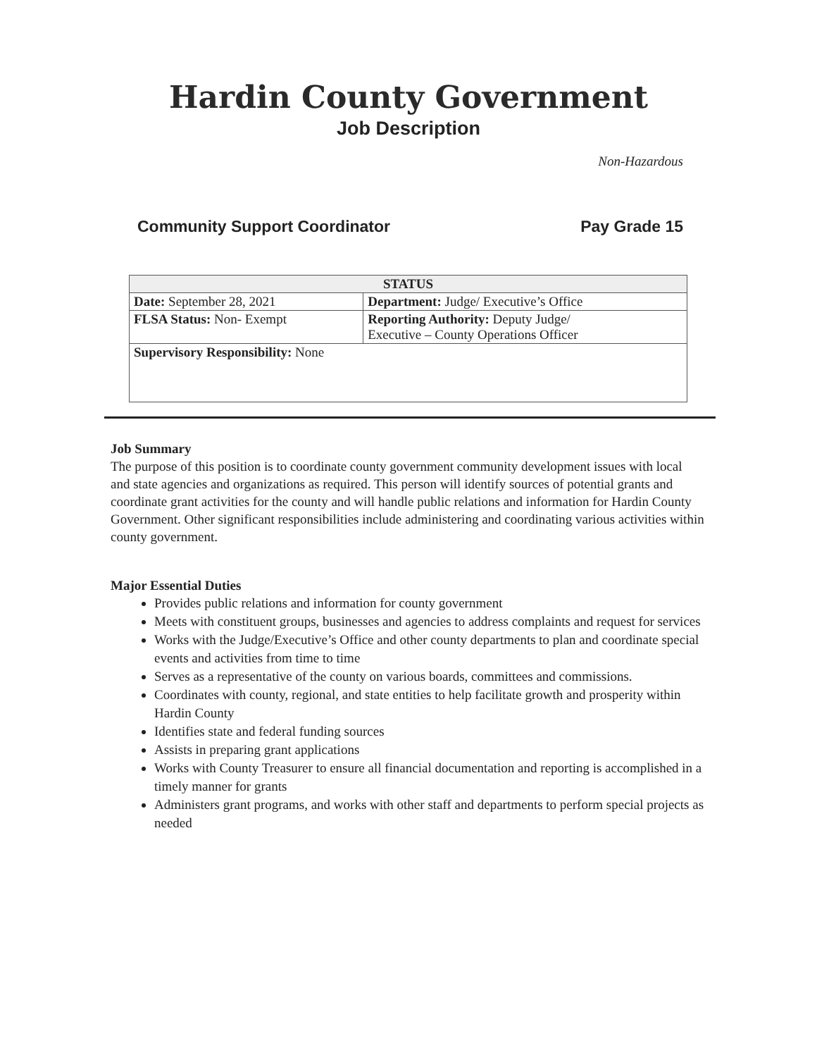Hardin County Government
Job Description
Non-Hazardous
Community Support Coordinator Pay Grade 15
| STATUS | |
| --- | --- |
| Date: September 28, 2021 | Department: Judge/ Executive’s Office |
| FLSA Status: Non- Exempt | Reporting Authority: Deputy Judge/ Executive – County Operations Officer |
| Supervisory Responsibility: None | |
Job Summary
The purpose of this position is to coordinate county government community development issues with local and state agencies and organizations as required. This person will identify sources of potential grants and coordinate grant activities for the county and will handle public relations and information for Hardin County Government. Other significant responsibilities include administering and coordinating various activities within county government.
Major Essential Duties
Provides public relations and information for county government
Meets with constituent groups, businesses and agencies to address complaints and request for services
Works with the Judge/Executive’s Office and other county departments to plan and coordinate special events and activities from time to time
Serves as a representative of the county on various boards, committees and commissions.
Coordinates with county, regional, and state entities to help facilitate growth and prosperity within Hardin County
Identifies state and federal funding sources
Assists in preparing grant applications
Works with County Treasurer to ensure all financial documentation and reporting is accomplished in a timely manner for grants
Administers grant programs, and works with other staff and departments to perform special projects as needed